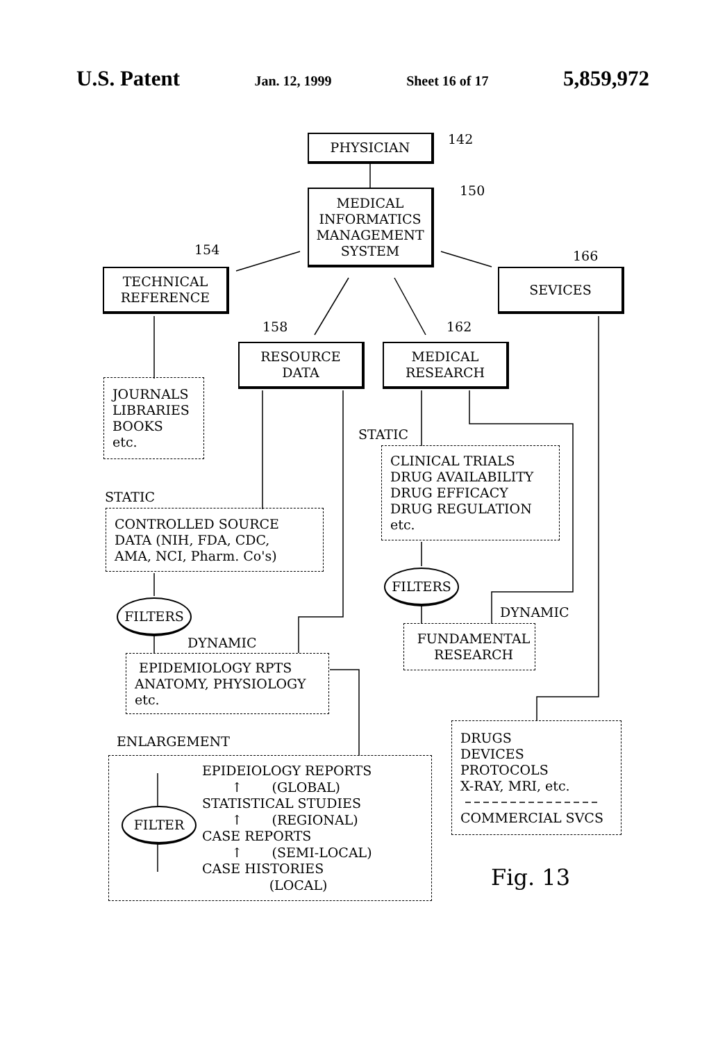U.S. Patent Jan. 12, 1999 Sheet 16 of 17 5,859,972
PHYSICIAN 142
MEDICAL
INFORMATICS
MANAGEMENT
SYSTEM
150
154
TECHNICAL
REFERENCE
166
SEVICES
158
RESOURCE
DATA
162
MEDICAL
RESEARCH
JOURNALS
LIBRARIES
BOOKS
etc.
STATIC
CLINICAL TRIALS
DRUG AVAILABILITY
DRUG EFFICACY
DRUG REGULATION
etc.
STATIC
CONTROLLED SOURCE
DATA (NIH, FDA, CDC,
AMA, NCI, Pharm. Co's)
FILTERS
DYNAMIC
FUNDAMENTAL
RESEARCH
FILTERS
DYNAMIC
EPIDEMIOLOGY RPTS
ANATOMY, PHYSIOLOGY
etc.
ENLARGEMENT
FILTER
EPIDEIOLOGY REPORTS
↑ (GLOBAL)
STATISTICAL STUDIES
↑ (REGIONAL)
CASE REPORTS
↑ (SEMI-LOCAL)
CASE HISTORIES
(LOCAL)
DRUGS
DEVICES
PROTOCOLS
X-RAY, MRI, etc.
COMMERCIAL SVCS
Fig. 13